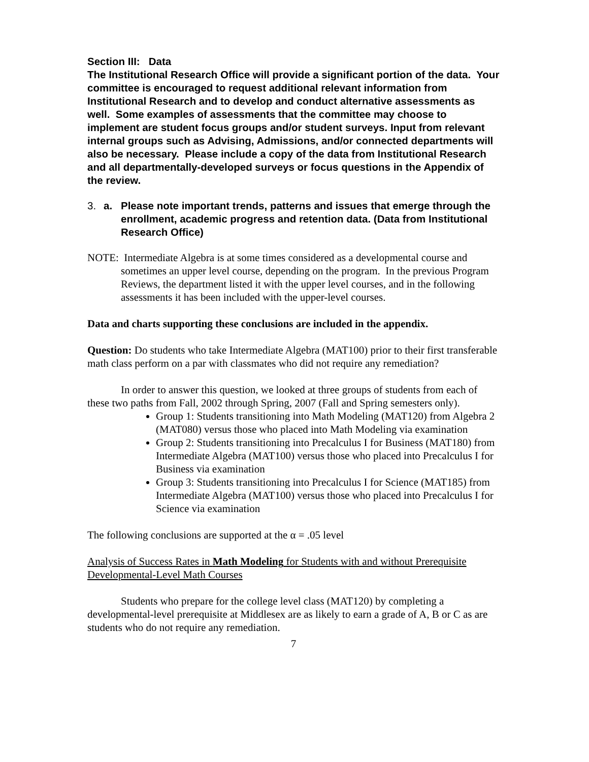Section III: Data
The Institutional Research Office will provide a significant portion of the data. Your committee is encouraged to request additional relevant information from Institutional Research and to develop and conduct alternative assessments as well. Some examples of assessments that the committee may choose to implement are student focus groups and/or student surveys. Input from relevant internal groups such as Advising, Admissions, and/or connected departments will also be necessary. Please include a copy of the data from Institutional Research and all departmentally-developed surveys or focus questions in the Appendix of the review.
3. a. Please note important trends, patterns and issues that emerge through the enrollment, academic progress and retention data. (Data from Institutional Research Office)
NOTE: Intermediate Algebra is at some times considered as a developmental course and sometimes an upper level course, depending on the program. In the previous Program Reviews, the department listed it with the upper level courses, and in the following assessments it has been included with the upper-level courses.
Data and charts supporting these conclusions are included in the appendix.
Question: Do students who take Intermediate Algebra (MAT100) prior to their first transferable math class perform on a par with classmates who did not require any remediation?
In order to answer this question, we looked at three groups of students from each of these two paths from Fall, 2002 through Spring, 2007 (Fall and Spring semesters only).
Group 1: Students transitioning into Math Modeling (MAT120) from Algebra 2 (MAT080) versus those who placed into Math Modeling via examination
Group 2: Students transitioning into Precalculus I for Business (MAT180) from Intermediate Algebra (MAT100) versus those who placed into Precalculus I for Business via examination
Group 3: Students transitioning into Precalculus I for Science (MAT185) from Intermediate Algebra (MAT100) versus those who placed into Precalculus I for Science via examination
The following conclusions are supported at the α = .05 level
Analysis of Success Rates in Math Modeling for Students with and without Prerequisite Developmental-Level Math Courses
Students who prepare for the college level class (MAT120) by completing a developmental-level prerequisite at Middlesex are as likely to earn a grade of A, B or C as are students who do not require any remediation.
7